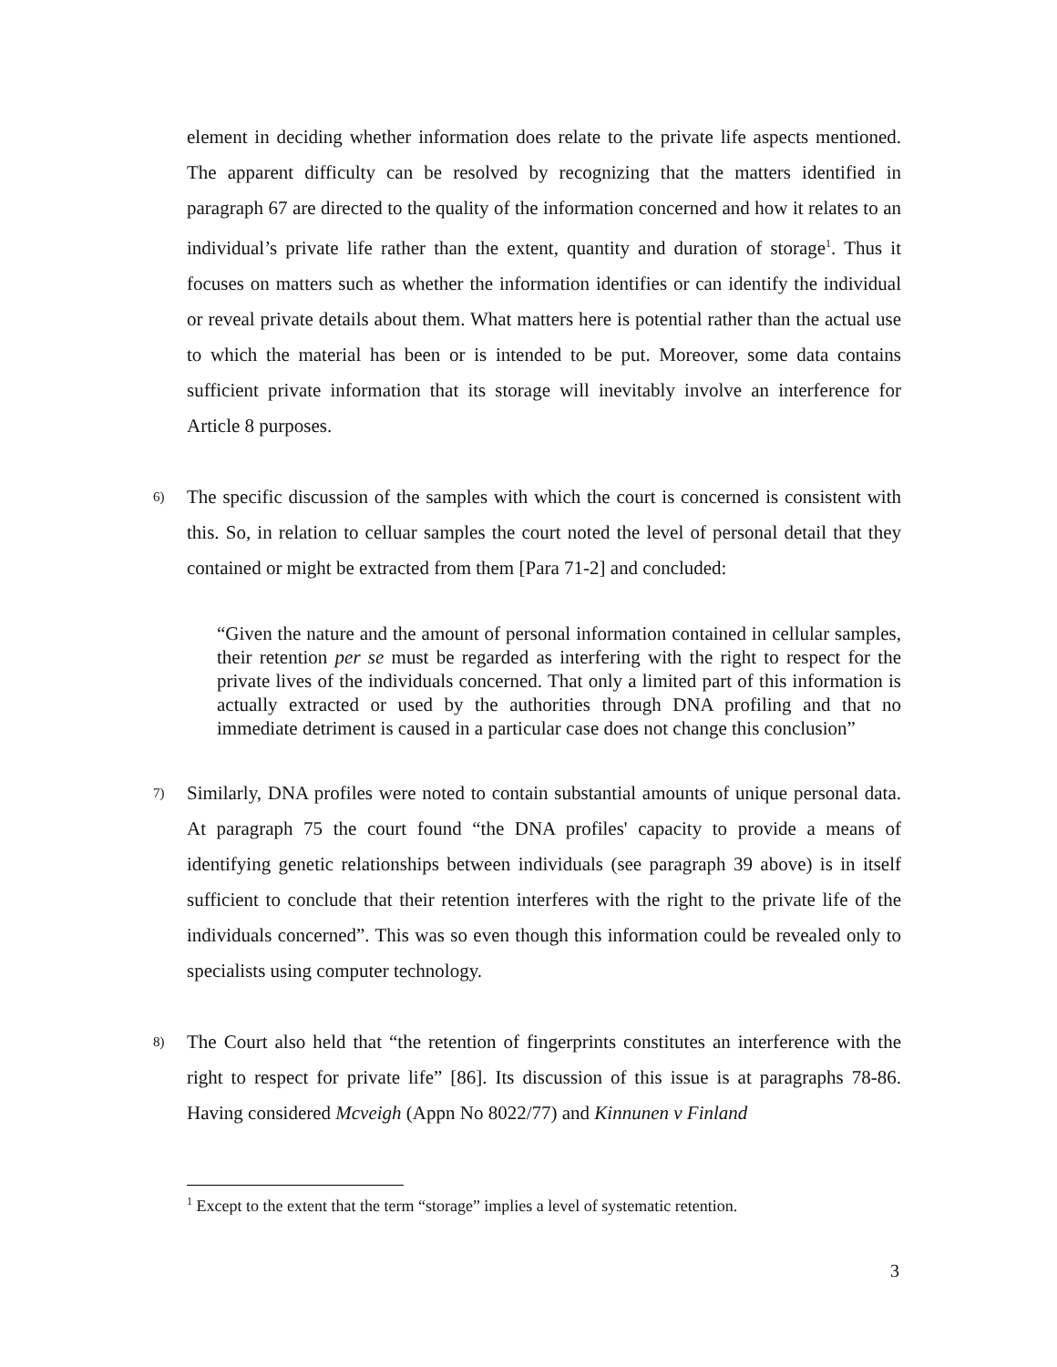element in deciding whether information does relate to the private life aspects mentioned. The apparent difficulty can be resolved by recognizing that the matters identified in paragraph 67 are directed to the quality of the information concerned and how it relates to an individual’s private life rather than the extent, quantity and duration of storage<sup>1</sup>. Thus it focuses on matters such as whether the information identifies or can identify the individual or reveal private details about them. What matters here is potential rather than the actual use to which the material has been or is intended to be put. Moreover, some data contains sufficient private information that its storage will inevitably involve an interference for Article 8 purposes.
6) The specific discussion of the samples with which the court is concerned is consistent with this. So, in relation to celluar samples the court noted the level of personal detail that they contained or might be extracted from them [Para 71-2] and concluded:
“Given the nature and the amount of personal information contained in cellular samples, their retention per se must be regarded as interfering with the right to respect for the private lives of the individuals concerned. That only a limited part of this information is actually extracted or used by the authorities through DNA profiling and that no immediate detriment is caused in a particular case does not change this conclusion”
7) Similarly, DNA profiles were noted to contain substantial amounts of unique personal data. At paragraph 75 the court found “the DNA profiles' capacity to provide a means of identifying genetic relationships between individuals (see paragraph 39 above) is in itself sufficient to conclude that their retention interferes with the right to the private life of the individuals concerned”. This was so even though this information could be revealed only to specialists using computer technology.
8) The Court also held that “the retention of fingerprints constitutes an interference with the right to respect for private life” [86]. Its discussion of this issue is at paragraphs 78-86. Having considered Mcveigh (Appn No 8022/77) and Kinnunen v Finland
<sup>1</sup> Except to the extent that the term “storage” implies a level of systematic retention.
3